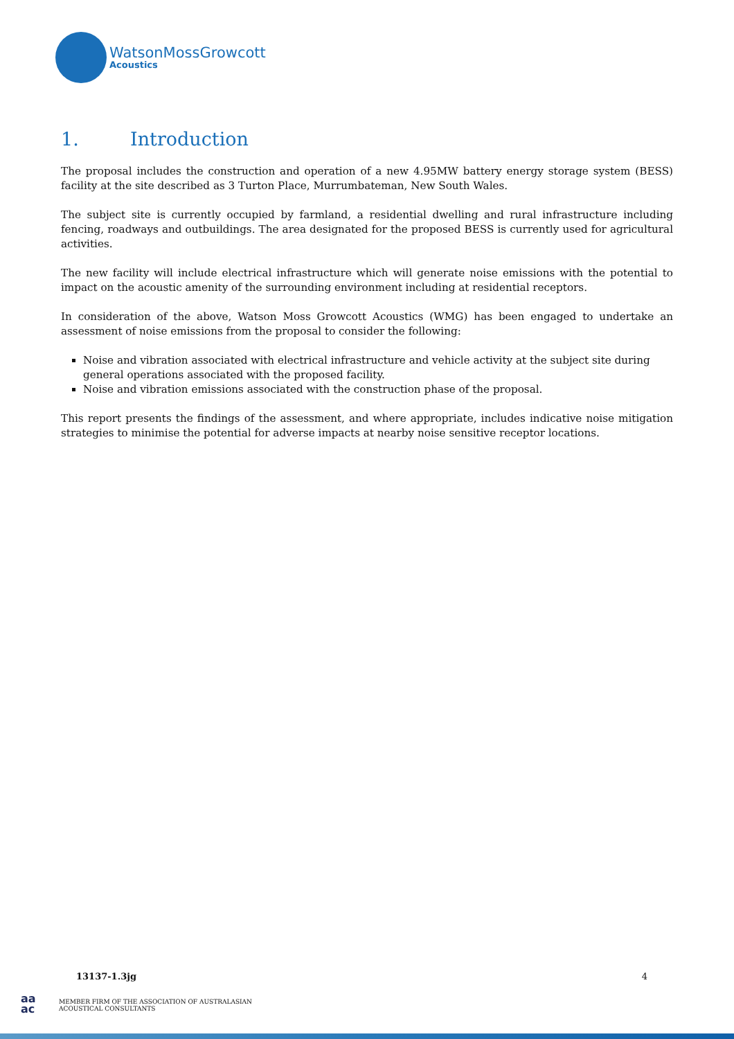WatsonMossGrowcott
Acoustics
1. Introduction
The proposal includes the construction and operation of a new 4.95MW battery energy storage system (BESS) facility at the site described as 3 Turton Place, Murrumbateman, New South Wales.
The subject site is currently occupied by farmland, a residential dwelling and rural infrastructure including fencing, roadways and outbuildings. The area designated for the proposed BESS is currently used for agricultural activities.
The new facility will include electrical infrastructure which will generate noise emissions with the potential to impact on the acoustic amenity of the surrounding environment including at residential receptors.
In consideration of the above, Watson Moss Growcott Acoustics (WMG) has been engaged to undertake an assessment of noise emissions from the proposal to consider the following:
Noise and vibration associated with electrical infrastructure and vehicle activity at the subject site during general operations associated with the proposed facility.
Noise and vibration emissions associated with the construction phase of the proposal.
This report presents the findings of the assessment, and where appropriate, includes indicative noise mitigation strategies to minimise the potential for adverse impacts at nearby noise sensitive receptor locations.
13137-1.3jg 4
aa
ac
MEMBER FIRM OF THE ASSOCIATION OF AUSTRALASIAN
ACOUSTICAL CONSULTANTS